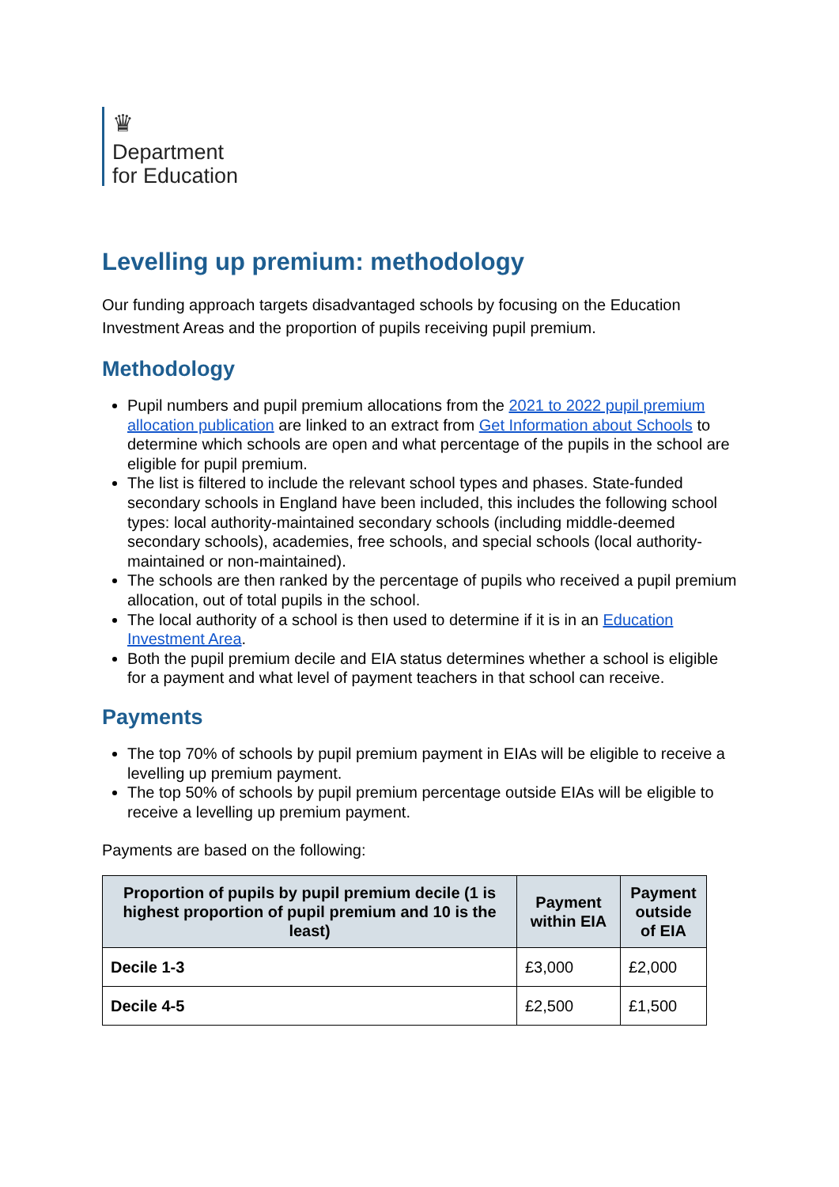♛
Department
for Education
Levelling up premium: methodology
Our funding approach targets disadvantaged schools by focusing on the Education Investment Areas and the proportion of pupils receiving pupil premium.
Methodology
Pupil numbers and pupil premium allocations from the 2021 to 2022 pupil premium allocation publication are linked to an extract from Get Information about Schools to determine which schools are open and what percentage of the pupils in the school are eligible for pupil premium.
The list is filtered to include the relevant school types and phases. State-funded secondary schools in England have been included, this includes the following school types: local authority-maintained secondary schools (including middle-deemed secondary schools), academies, free schools, and special schools (local authority-maintained or non-maintained).
The schools are then ranked by the percentage of pupils who received a pupil premium allocation, out of total pupils in the school.
The local authority of a school is then used to determine if it is in an Education Investment Area.
Both the pupil premium decile and EIA status determines whether a school is eligible for a payment and what level of payment teachers in that school can receive.
Payments
The top 70% of schools by pupil premium payment in EIAs will be eligible to receive a levelling up premium payment.
The top 50% of schools by pupil premium percentage outside EIAs will be eligible to receive a levelling up premium payment.
Payments are based on the following:
| Proportion of pupils by pupil premium decile (1 is highest proportion of pupil premium and 10 is the least) | Payment within EIA | Payment outside of EIA |
| --- | --- | --- |
| Decile 1-3 | £3,000 | £2,000 |
| Decile 4-5 | £2,500 | £1,500 |